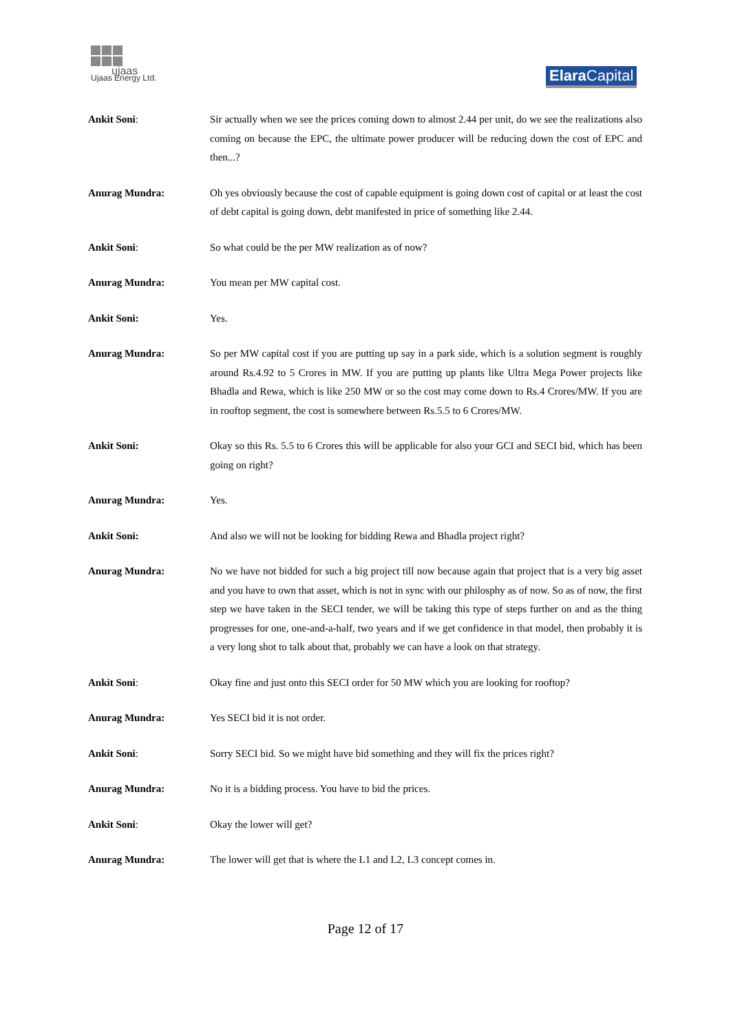ujaas
Ujaas Energy Ltd.
Elara Capital
Ankit Soni: Sir actually when we see the prices coming down to almost 2.44 per unit, do we see the realizations also coming on because the EPC, the ultimate power producer will be reducing down the cost of EPC and then...?
Anurag Mundra: Oh yes obviously because the cost of capable equipment is going down cost of capital or at least the cost of debt capital is going down, debt manifested in price of something like 2.44.
Ankit Soni: So what could be the per MW realization as of now?
Anurag Mundra: You mean per MW capital cost.
Ankit Soni: Yes.
Anurag Mundra: So per MW capital cost if you are putting up say in a park side, which is a solution segment is roughly around Rs.4.92 to 5 Crores in MW. If you are putting up plants like Ultra Mega Power projects like Bhadla and Rewa, which is like 250 MW or so the cost may come down to Rs.4 Crores/MW. If you are in rooftop segment, the cost is somewhere between Rs.5.5 to 6 Crores/MW.
Ankit Soni: Okay so this Rs. 5.5 to 6 Crores this will be applicable for also your GCI and SECI bid, which has been going on right?
Anurag Mundra: Yes.
Ankit Soni: And also we will not be looking for bidding Rewa and Bhadla project right?
Anurag Mundra: No we have not bidded for such a big project till now because again that project that is a very big asset and you have to own that asset, which is not in sync with our philosphy as of now. So as of now, the first step we have taken in the SECI tender, we will be taking this type of steps further on and as the thing progresses for one, one-and-a-half, two years and if we get confidence in that model, then probably it is a very long shot to talk about that, probably we can have a look on that strategy.
Ankit Soni: Okay fine and just onto this SECI order for 50 MW which you are looking for rooftop?
Anurag Mundra: Yes SECI bid it is not order.
Ankit Soni: Sorry SECI bid. So we might have bid something and they will fix the prices right?
Anurag Mundra: No it is a bidding process. You have to bid the prices.
Ankit Soni: Okay the lower will get?
Anurag Mundra: The lower will get that is where the L1 and L2, L3 concept comes in.
Page 12 of 17